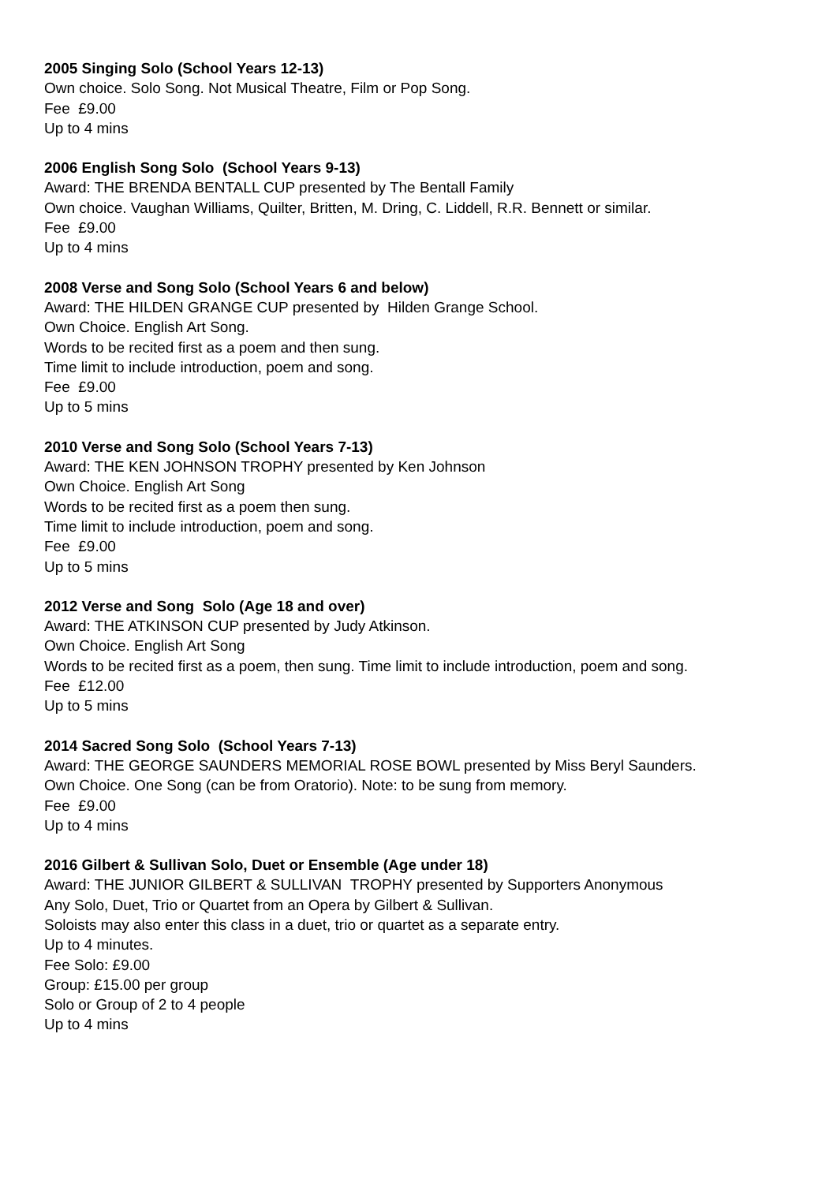2005 Singing Solo (School Years 12-13)
Own choice. Solo Song. Not Musical Theatre, Film or Pop Song.
Fee £9.00
Up to 4 mins
2006 English Song Solo (School Years 9-13)
Award: THE BRENDA BENTALL CUP presented by The Bentall Family
Own choice. Vaughan Williams, Quilter, Britten, M. Dring, C. Liddell, R.R. Bennett or similar.
Fee £9.00
Up to 4 mins
2008 Verse and Song Solo (School Years 6 and below)
Award: THE HILDEN GRANGE CUP presented by Hilden Grange School.
Own Choice. English Art Song.
Words to be recited first as a poem and then sung.
Time limit to include introduction, poem and song.
Fee £9.00
Up to 5 mins
2010 Verse and Song Solo (School Years 7-13)
Award: THE KEN JOHNSON TROPHY presented by Ken Johnson
Own Choice. English Art Song
Words to be recited first as a poem then sung.
Time limit to include introduction, poem and song.
Fee £9.00
Up to 5 mins
2012 Verse and Song Solo (Age 18 and over)
Award: THE ATKINSON CUP presented by Judy Atkinson.
Own Choice. English Art Song
Words to be recited first as a poem, then sung. Time limit to include introduction, poem and song.
Fee £12.00
Up to 5 mins
2014 Sacred Song Solo (School Years 7-13)
Award: THE GEORGE SAUNDERS MEMORIAL ROSE BOWL presented by Miss Beryl Saunders.
Own Choice. One Song (can be from Oratorio). Note: to be sung from memory.
Fee £9.00
Up to 4 mins
2016 Gilbert & Sullivan Solo, Duet or Ensemble (Age under 18)
Award: THE JUNIOR GILBERT & SULLIVAN TROPHY presented by Supporters Anonymous
Any Solo, Duet, Trio or Quartet from an Opera by Gilbert & Sullivan.
Soloists may also enter this class in a duet, trio or quartet as a separate entry.
Up to 4 minutes.
Fee Solo: £9.00
Group: £15.00 per group
Solo or Group of 2 to 4 people
Up to 4 mins